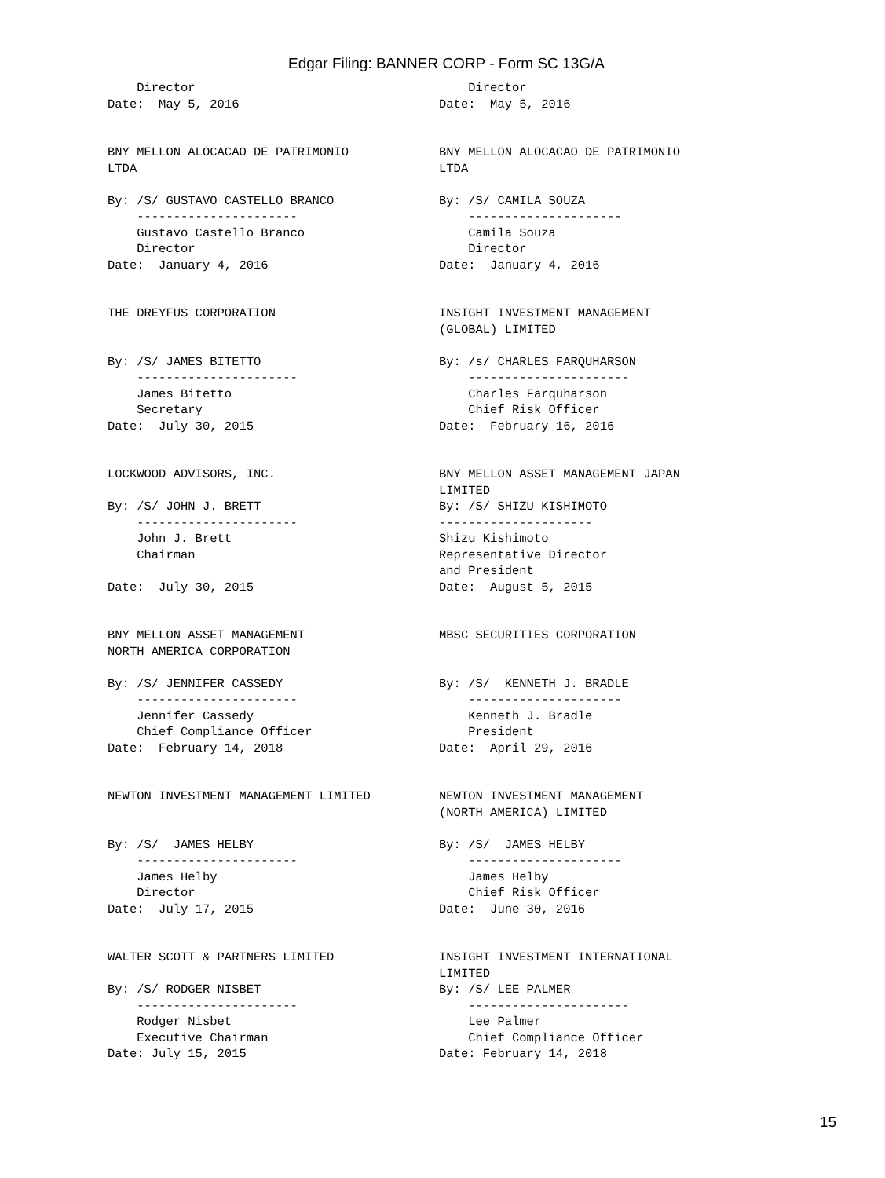Edgar Filing: BANNER CORP - Form SC 13G/A
Director Date: May 5, 2016
Director Date: May 5, 2016
BNY MELLON ALOCACAO DE PATRIMONIO LTDA By: /S/ GUSTAVO CASTELLO BRANCO ---------------------- Gustavo Castello Branco Director Date: January 4, 2016
BNY MELLON ALOCACAO DE PATRIMONIO LTDA By: /S/ CAMILA SOUZA --------------------- Camila Souza Director Date: January 4, 2016
THE DREYFUS CORPORATION By: /S/ JAMES BITETTO ---------------------- James Bitetto Secretary Date: July 30, 2015
INSIGHT INVESTMENT MANAGEMENT (GLOBAL) LIMITED By: /s/ CHARLES FARQUHARSON ---------------------- Charles Farquharson Chief Risk Officer Date: February 16, 2016
LOCKWOOD ADVISORS, INC. By: /S/ JOHN J. BRETT ---------------------- John J. Brett Chairman Date: July 30, 2015
BNY MELLON ASSET MANAGEMENT JAPAN LIMITED By: /S/ SHIZU KISHIMOTO --------------------- Shizu Kishimoto Representative Director and President Date: August 5, 2015
BNY MELLON ASSET MANAGEMENT NORTH AMERICA CORPORATION By: /S/ JENNIFER CASSEDY ---------------------- Jennifer Cassedy Chief Compliance Officer Date: February 14, 2018
MBSC SECURITIES CORPORATION By: /S/ KENNETH J. BRADLE --------------------- Kenneth J. Bradle President Date: April 29, 2016
NEWTON INVESTMENT MANAGEMENT LIMITED By: /S/ JAMES HELBY ---------------------- James Helby Director Date: July 17, 2015
NEWTON INVESTMENT MANAGEMENT (NORTH AMERICA) LIMITED By: /S/ JAMES HELBY --------------------- James Helby Chief Risk Officer Date: June 30, 2016
WALTER SCOTT & PARTNERS LIMITED By: /S/ RODGER NISBET ---------------------- Rodger Nisbet Executive Chairman Date: July 15, 2015
INSIGHT INVESTMENT INTERNATIONAL LIMITED By: /S/ LEE PALMER ---------------------- Lee Palmer Chief Compliance Officer Date: February 14, 2018
15